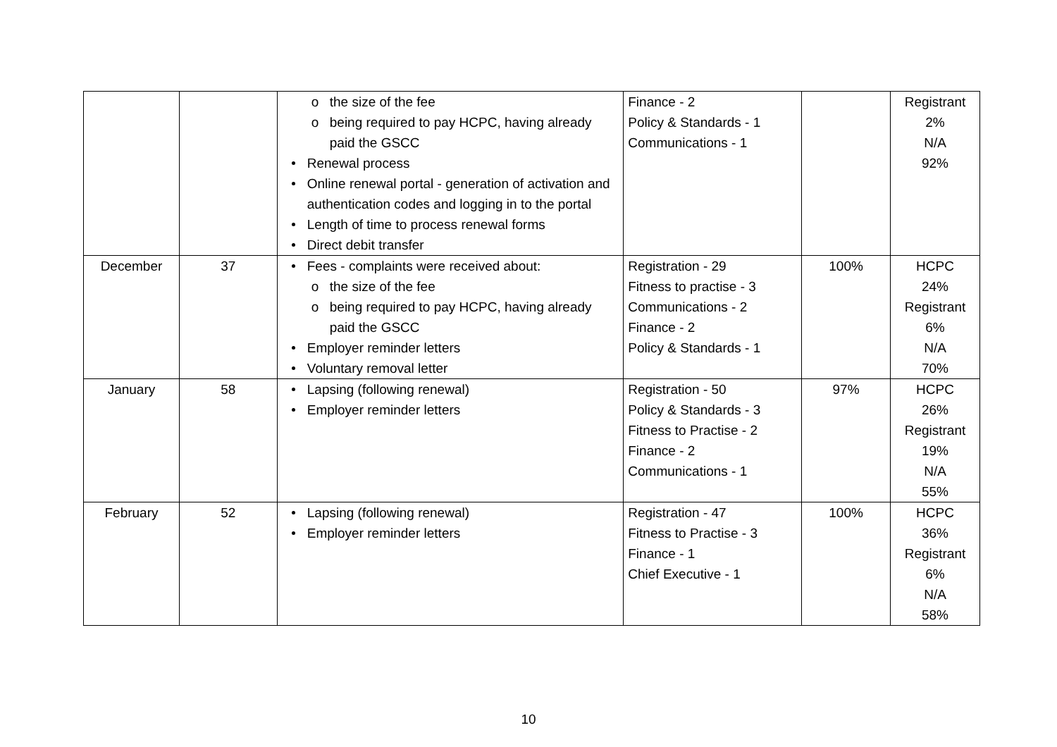| | | o the size of the fee o being required to pay HCPC, having already paid the GSCC Renewal process Online renewal portal - generation of activation and authentication codes and logging in to the portal Length of time to process renewal forms Direct debit transfer | Finance - 2 Policy & Standards - 1 Communications - 1 | | Registrant 2% N/A 92% |
| December | 37 | Fees - complaints were received about: o the size of the fee o being required to pay HCPC, having already paid the GSCC Employer reminder letters Voluntary removal letter | Registration - 29 Fitness to practise - 3 Communications - 2 Finance - 2 Policy & Standards - 1 | 100% | HCPC 24% Registrant 6% N/A 70% |
| January | 58 | Lapsing (following renewal) Employer reminder letters | Registration - 50 Policy & Standards - 3 Fitness to Practise - 2 Finance - 2 Communications - 1 | 97% | HCPC 26% Registrant 19% N/A 55% |
| February | 52 | Lapsing (following renewal) Employer reminder letters | Registration - 47 Fitness to Practise - 3 Finance - 1 Chief Executive - 1 | 100% | HCPC 36% Registrant 6% N/A 58% |
10